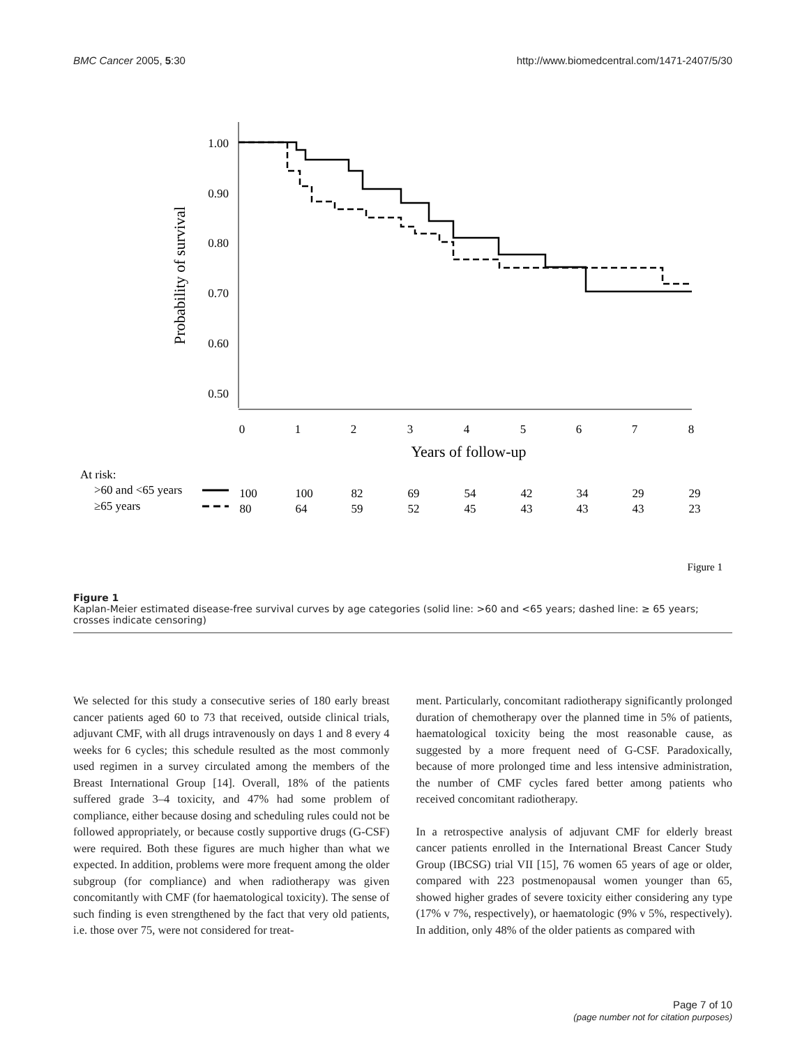BMC Cancer 2005, 5:30 http://www.biomedcentral.com/1471-2407/5/30
Probability of survival
1.00
0.90
0.80
0.70
0.60
0.50
0
1
2
3
4
5
6
7
8
Years of follow-up
At risk:
>60 and <65 years
≥65 years
100
100
82
69
54
42
34
29
29
80
64
59
52
45
43
43
43
23
Figure 1
Figure 1
Kaplan-Meier estimated disease-free survival curves by age categories (solid line: >60 and <65 years; dashed line: ≥ 65 years; crosses indicate censoring)
We selected for this study a consecutive series of 180 early breast cancer patients aged 60 to 73 that received, outside clinical trials, adjuvant CMF, with all drugs intravenously on days 1 and 8 every 4 weeks for 6 cycles; this schedule resulted as the most commonly used regimen in a survey circulated among the members of the Breast International Group [14]. Overall, 18% of the patients suffered grade 3–4 toxicity, and 47% had some problem of compliance, either because dosing and scheduling rules could not be followed appropriately, or because costly supportive drugs (G-CSF) were required. Both these figures are much higher than what we expected. In addition, problems were more frequent among the older subgroup (for compliance) and when radiotherapy was given concomitantly with CMF (for haematological toxicity). The sense of such finding is even strengthened by the fact that very old patients, i.e. those over 75, were not considered for treat-
ment. Particularly, concomitant radiotherapy significantly prolonged duration of chemotherapy over the planned time in 5% of patients, haematological toxicity being the most reasonable cause, as suggested by a more frequent need of G-CSF. Paradoxically, because of more prolonged time and less intensive administration, the number of CMF cycles fared better among patients who received concomitant radiotherapy.
In a retrospective analysis of adjuvant CMF for elderly breast cancer patients enrolled in the International Breast Cancer Study Group (IBCSG) trial VII [15], 76 women 65 years of age or older, compared with 223 postmenopausal women younger than 65, showed higher grades of severe toxicity either considering any type (17% v 7%, respectively), or haematologic (9% v 5%, respectively). In addition, only 48% of the older patients as compared with
Page 7 of 10
(page number not for citation purposes)